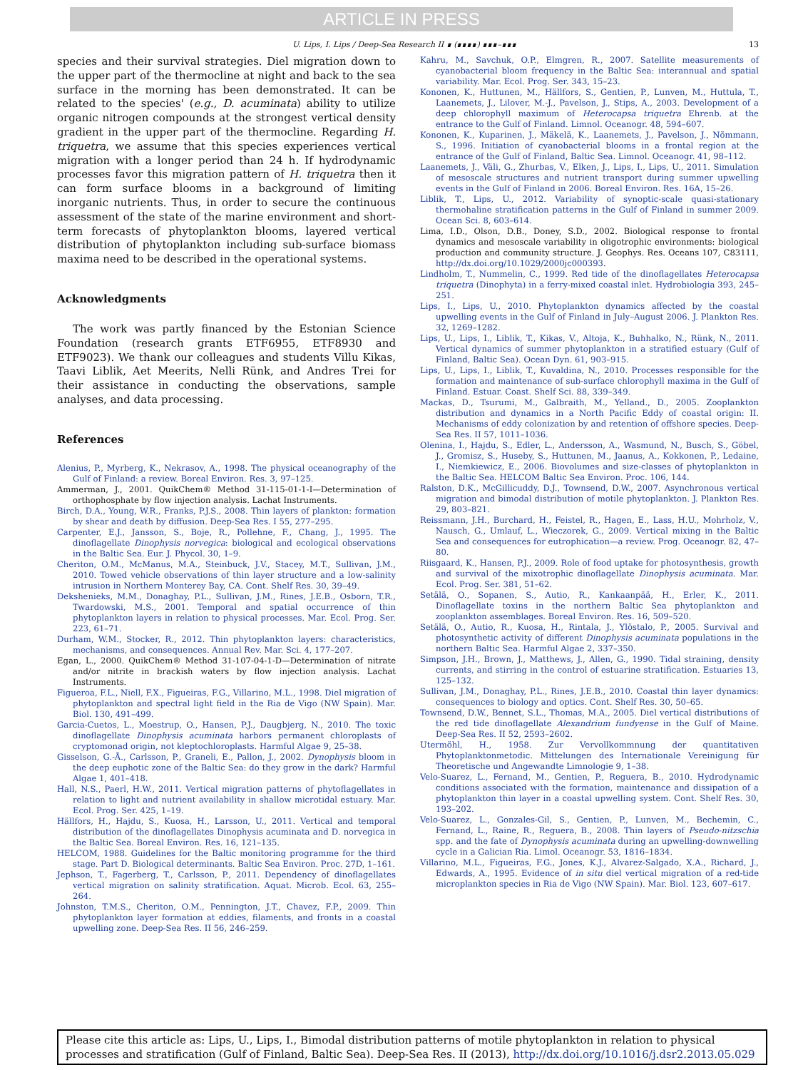ARTICLE IN PRESS
U. Lips, I. Lips / Deep-Sea Research II ∎ (∎∎∎∎) ∎∎∎–∎∎∎ 13
species and their survival strategies. Diel migration down to the upper part of the thermocline at night and back to the sea surface in the morning has been demonstrated. It can be related to the species' (e.g., D. acuminata) ability to utilize organic nitrogen compounds at the strongest vertical density gradient in the upper part of the thermocline. Regarding H. triquetra, we assume that this species experiences vertical migration with a longer period than 24 h. If hydrodynamic processes favor this migration pattern of H. triquetra then it can form surface blooms in a background of limiting inorganic nutrients. Thus, in order to secure the continuous assessment of the state of the marine environment and short-term forecasts of phytoplankton blooms, layered vertical distribution of phytoplankton including sub-surface biomass maxima need to be described in the operational systems.
Acknowledgments
The work was partly financed by the Estonian Science Foundation (research grants ETF6955, ETF8930 and ETF9023). We thank our colleagues and students Villu Kikas, Taavi Liblik, Aet Meerits, Nelli Rünk, and Andres Trei for their assistance in conducting the observations, sample analyses, and data processing.
References
Alenius, P., Myrberg, K., Nekrasov, A., 1998. The physical oceanography of the Gulf of Finland: a review. Boreal Environ. Res. 3, 97–125.
Ammerman, J., 2001. QuikChem® Method 31-115-01-1-I—Determination of orthophosphate by flow injection analysis. Lachat Instruments.
Birch, D.A., Young, W.R., Franks, P.J.S., 2008. Thin layers of plankton: formation by shear and death by diffusion. Deep-Sea Res. I 55, 277–295.
Carpenter, E.J., Jansson, S., Boje, R., Pollehne, F., Chang, J., 1995. The dinoflagellate Dinophysis norvegica: biological and ecological observations in the Baltic Sea. Eur. J. Phycol. 30, 1–9.
Cheriton, O.M., McManus, M.A., Steinbuck, J.V., Stacey, M.T., Sullivan, J.M., 2010. Towed vehicle observations of thin layer structure and a low-salinity intrusion in Northern Monterey Bay, CA. Cont. Shelf Res. 30, 39–49.
Dekshenieks, M.M., Donaghay, P.L., Sullivan, J.M., Rines, J.E.B., Osborn, T.R., Twardowski, M.S., 2001. Temporal and spatial occurrence of thin phytoplankton layers in relation to physical processes. Mar. Ecol. Prog. Ser. 223, 61–71.
Durham, W.M., Stocker, R., 2012. Thin phytoplankton layers: characteristics, mechanisms, and consequences. Annual Rev. Mar. Sci. 4, 177–207.
Egan, L., 2000. QuikChem® Method 31-107-04-1-D—Determination of nitrate and/or nitrite in brackish waters by flow injection analysis. Lachat Instruments.
Figueroa, F.L., Niell, F.X., Figueiras, F.G., Villarino, M.L., 1998. Diel migration of phytoplankton and spectral light field in the Ria de Vigo (NW Spain). Mar. Biol. 130, 491–499.
Garcia-Cuetos, L., Moestrup, O., Hansen, P.J., Daugbjerg, N., 2010. The toxic dinoflagellate Dinophysis acuminata harbors permanent chloroplasts of cryptomonad origin, not kleptochloroplasts. Harmful Algae 9, 25–38.
Gisselson, G.-Å., Carlsson, P., Graneli, E., Pallon, J., 2002. Dynophysis bloom in the deep euphotic zone of the Baltic Sea: do they grow in the dark? Harmful Algae 1, 401–418.
Hall, N.S., Paerl, H.W., 2011. Vertical migration patterns of phytoflagellates in relation to light and nutrient availability in shallow microtidal estuary. Mar. Ecol. Prog. Ser. 425, 1–19.
Hällfors, H., Hajdu, S., Kuosa, H., Larsson, U., 2011. Vertical and temporal distribution of the dinoflagellates Dinophysis acuminata and D. norvegica in the Baltic Sea. Boreal Environ. Res. 16, 121–135.
HELCOM, 1988. Guidelines for the Baltic monitoring programme for the third stage. Part D. Biological determinants. Baltic Sea Environ. Proc. 27D, 1–161.
Jephson, T., Fagerberg, T., Carlsson, P., 2011. Dependency of dinoflagellates vertical migration on salinity stratification. Aquat. Microb. Ecol. 63, 255–264.
Johnston, T.M.S., Cheriton, O.M., Pennington, J.T., Chavez, F.P., 2009. Thin phytoplankton layer formation at eddies, filaments, and fronts in a coastal upwelling zone. Deep-Sea Res. II 56, 246–259.
Kahru, M., Savchuk, O.P., Elmgren, R., 2007. Satellite measurements of cyanobacterial bloom frequency in the Baltic Sea: interannual and spatial variability. Mar. Ecol. Prog. Ser. 343, 15–23.
Kononen, K., Huttunen, M., Hällfors, S., Gentien, P., Lunven, M., Huttula, T., Laanemets, J., Lilover, M.-J., Pavelson, J., Stips, A., 2003. Development of a deep chlorophyll maximum of Heterocapsa triquetra Ehrenb. at the entrance to the Gulf of Finland. Limnol. Oceanogr. 48, 594–607.
Kononen, K., Kuparinen, J., Mäkelä, K., Laanemets, J., Pavelson, J., Nõmmann, S., 1996. Initiation of cyanobacterial blooms in a frontal region at the entrance of the Gulf of Finland, Baltic Sea. Limnol. Oceanogr. 41, 98–112.
Laanemets, J., Väli, G., Zhurbas, V., Elken, J., Lips, I., Lips, U., 2011. Simulation of mesoscale structures and nutrient transport during summer upwelling events in the Gulf of Finland in 2006. Boreal Environ. Res. 16A, 15–26.
Liblik, T., Lips, U., 2012. Variability of synoptic-scale quasi-stationary thermohaline stratification patterns in the Gulf of Finland in summer 2009. Ocean Sci. 8, 603–614.
Lima, I.D., Olson, D.B., Doney, S.D., 2002. Biological response to frontal dynamics and mesoscale variability in oligotrophic environments: biological production and community structure. J. Geophys. Res. Oceans 107, C83111, http://dx.doi.org/10.1029/2000jc000393.
Lindholm, T., Nummelin, C., 1999. Red tide of the dinoflagellates Heterocapsa triquetra (Dinophyta) in a ferry-mixed coastal inlet. Hydrobiologia 393, 245–251.
Lips, I., Lips, U., 2010. Phytoplankton dynamics affected by the coastal upwelling events in the Gulf of Finland in July–August 2006. J. Plankton Res. 32, 1269–1282.
Lips, U., Lips, I., Liblik, T., Kikas, V., Altoja, K., Buhhalko, N., Rünk, N., 2011. Vertical dynamics of summer phytoplankton in a stratified estuary (Gulf of Finland, Baltic Sea). Ocean Dyn. 61, 903–915.
Lips, U., Lips, I., Liblik, T., Kuvaldina, N., 2010. Processes responsible for the formation and maintenance of sub-surface chlorophyll maxima in the Gulf of Finland. Estuar. Coast. Shelf Sci. 88, 339–349.
Mackas, D., Tsurumi, M., Galbraith, M., Yelland., D., 2005. Zooplankton distribution and dynamics in a North Pacific Eddy of coastal origin: II. Mechanisms of eddy colonization by and retention of offshore species. Deep-Sea Res. II 57, 1011–1036.
Olenina, I., Hajdu, S., Edler, L., Andersson, A., Wasmund, N., Busch, S., Göbel, J., Gromisz, S., Huseby, S., Huttunen, M., Jaanus, A., Kokkonen, P., Ledaine, I., Niemkiewicz, E., 2006. Biovolumes and size-classes of phytoplankton in the Baltic Sea. HELCOM Baltic Sea Environ. Proc. 106, 144.
Ralston, D.K., McGillicuddy, D.J., Townsend, D.W., 2007. Asynchronous vertical migration and bimodal distribution of motile phytoplankton. J. Plankton Res. 29, 803–821.
Reissmann, J.H., Burchard, H., Feistel, R., Hagen, E., Lass, H.U., Mohrholz, V., Nausch, G., Umlauf, L., Wieczorek, G., 2009. Vertical mixing in the Baltic Sea and consequences for eutrophication—a review. Prog. Oceanogr. 82, 47–80.
Riisgaard, K., Hansen, P.J., 2009. Role of food uptake for photosynthesis, growth and survival of the mixotrophic dinoflagellate Dinophysis acuminata. Mar. Ecol. Prog. Ser. 381, 51–62.
Setälä, O., Sopanen, S., Autio, R., Kankaanpää, H., Erler, K., 2011. Dinoflagellate toxins in the northern Baltic Sea phytoplankton and zooplankton assemblages. Boreal Environ. Res. 16, 509–520.
Setälä, O., Autio, R., Kuosa, H., Rintala, J., Ylöstalo, P., 2005. Survival and photosynthetic activity of different Dinophysis acuminata populations in the northern Baltic Sea. Harmful Algae 2, 337–350.
Simpson, J.H., Brown, J., Matthews, J., Allen, G., 1990. Tidal straining, density currents, and stirring in the control of estuarine stratification. Estuaries 13, 125–132.
Sullivan, J.M., Donaghay, P.L., Rines, J.E.B., 2010. Coastal thin layer dynamics: consequences to biology and optics. Cont. Shelf Res. 30, 50–65.
Townsend, D.W., Bennet, S.L., Thomas, M.A., 2005. Diel vertical distributions of the red tide dinoflagellate Alexandrium fundyense in the Gulf of Maine. Deep-Sea Res. II 52, 2593–2602.
Utermöhl, H., 1958. Zur Vervollkommnung der quantitativen Phytoplanktonmetodic. Mittelungen des Internationale Vereinigung für Theoretische und Angewandte Limnologie 9, 1–38.
Velo-Suarez, L., Fernand, M., Gentien, P., Reguera, B., 2010. Hydrodynamic conditions associated with the formation, maintenance and dissipation of a phytoplankton thin layer in a coastal upwelling system. Cont. Shelf Res. 30, 193–202.
Velo-Suarez, L., Gonzales-Gil, S., Gentien, P., Lunven, M., Bechemin, C., Fernand, L., Raine, R., Reguera, B., 2008. Thin layers of Pseudo-nitzschia spp. and the fate of Dynophysis acuminata during an upwelling-downwelling cycle in a Galician Ria. Limol. Oceanogr. 53, 1816–1834.
Villarino, M.L., Figueiras, F.G., Jones, K.J., Alvarez-Salgado, X.A., Richard, J., Edwards, A., 1995. Evidence of in situ diel vertical migration of a red-tide microplankton species in Ria de Vigo (NW Spain). Mar. Biol. 123, 607–617.
Please cite this article as: Lips, U., Lips, I., Bimodal distribution patterns of motile phytoplankton in relation to physical processes and stratification (Gulf of Finland, Baltic Sea). Deep-Sea Res. II (2013), http://dx.doi.org/10.1016/j.dsr2.2013.05.029